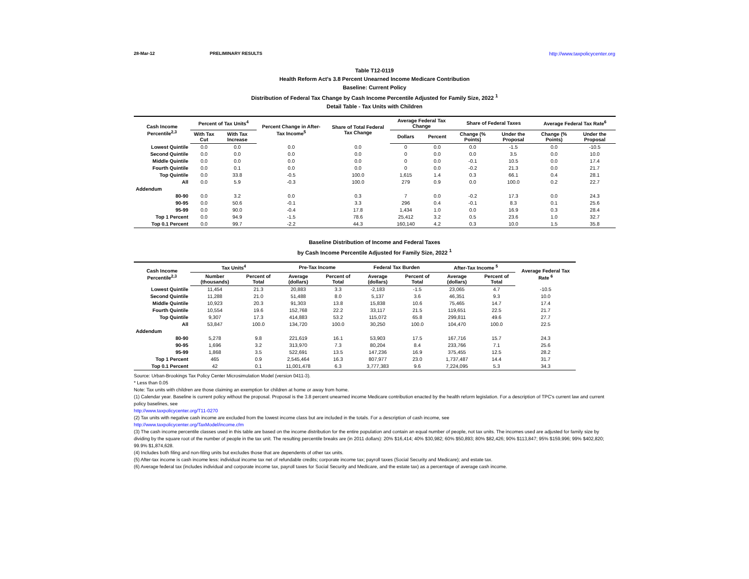28-Mar-12 PRELIMINARY RESULTS http://www.taxpolicycenter.org
Table T12-0119
Health Reform Act's 3.8 Percent Unearned Income Medicare Contribution
Baseline: Current Policy
Distribution of Federal Tax Change by Cash Income Percentile Adjusted for Family Size, 2022 <sup>1</sup>
Detail Table - Tax Units with Children
| Cash Income Percentile<sup>2,3</sup> | Percent of Tax Units<sup>4</sup> | | Percent Change in After-Tax Income<sup>5</sup> | Share of Total Federal Tax Change | Average Federal Tax Change | | Share of Federal Taxes | | Average Federal Tax Rate<sup>6</sup> | |
| --- | --- | --- | --- | --- | --- | --- | --- | --- | --- | --- |
| | With Tax Cut | With Tax Increase | | | Dollars | Percent | Change (% Points) | Under the Proposal | Change (% Points) | Under the Proposal |
| Lowest Quintile | 0.0 | 0.0 | 0.0 | 0.0 | 0 | 0.0 | 0.0 | -1.5 | 0.0 | -10.5 |
| Second Quintile | 0.0 | 0.0 | 0.0 | 0.0 | 0 | 0.0 | 0.0 | 3.5 | 0.0 | 10.0 |
| Middle Quintile | 0.0 | 0.0 | 0.0 | 0.0 | 0 | 0.0 | -0.1 | 10.5 | 0.0 | 17.4 |
| Fourth Quintile | 0.0 | 0.1 | 0.0 | 0.0 | 0 | 0.0 | -0.2 | 21.3 | 0.0 | 21.7 |
| Top Quintile | 0.0 | 33.8 | -0.5 | 100.0 | 1,615 | 1.4 | 0.3 | 66.1 | 0.4 | 28.1 |
| All | 0.0 | 5.9 | -0.3 | 100.0 | 279 | 0.9 | 0.0 | 100.0 | 0.2 | 22.7 |
| Addendum | | | | | | | | | | |
| 80-90 | 0.0 | 3.2 | 0.0 | 0.3 | 7 | 0.0 | -0.2 | 17.3 | 0.0 | 24.3 |
| 90-95 | 0.0 | 50.6 | -0.1 | 3.3 | 296 | 0.4 | -0.1 | 8.3 | 0.1 | 25.6 |
| 95-99 | 0.0 | 90.0 | -0.4 | 17.8 | 1,434 | 1.0 | 0.0 | 16.9 | 0.3 | 28.4 |
| Top 1 Percent | 0.0 | 94.9 | -1.5 | 78.6 | 25,412 | 3.2 | 0.5 | 23.6 | 1.0 | 32.7 |
| Top 0.1 Percent | 0.0 | 99.7 | -2.2 | 44.3 | 160,140 | 4.2 | 0.3 | 10.0 | 1.5 | 35.8 |
Baseline Distribution of Income and Federal Taxes
by Cash Income Percentile Adjusted for Family Size, 2022 <sup>1</sup>
| Cash Income Percentile<sup>2,3</sup> | Tax Units<sup>4</sup> | | Pre-Tax Income | | Federal Tax Burden | | After-Tax Income <sup>5</sup> | | Average Federal Tax Rate <sup>6</sup> |
| --- | --- | --- | --- | --- | --- | --- | --- | --- | --- |
| | Number (thousands) | Percent of Total | Average (dollars) | Percent of Total | Average (dollars) | Percent of Total | Average (dollars) | Percent of Total | |
| Lowest Quintile | 11,454 | 21.3 | 20,883 | 3.3 | -2,183 | -1.5 | 23,065 | 4.7 | -10.5 |
| Second Quintile | 11,288 | 21.0 | 51,488 | 8.0 | 5,137 | 3.6 | 46,351 | 9.3 | 10.0 |
| Middle Quintile | 10,923 | 20.3 | 91,303 | 13.8 | 15,838 | 10.6 | 75,465 | 14.7 | 17.4 |
| Fourth Quintile | 10,554 | 19.6 | 152,768 | 22.2 | 33,117 | 21.5 | 119,651 | 22.5 | 21.7 |
| Top Quintile | 9,307 | 17.3 | 414,883 | 53.2 | 115,072 | 65.8 | 299,811 | 49.6 | 27.7 |
| All | 53,847 | 100.0 | 134,720 | 100.0 | 30,250 | 100.0 | 104,470 | 100.0 | 22.5 |
| Addendum | | | | | | | | | |
| 80-90 | 5,278 | 9.8 | 221,619 | 16.1 | 53,903 | 17.5 | 167,716 | 15.7 | 24.3 |
| 90-95 | 1,696 | 3.2 | 313,970 | 7.3 | 80,204 | 8.4 | 233,766 | 7.1 | 25.6 |
| 95-99 | 1,868 | 3.5 | 522,691 | 13.5 | 147,236 | 16.9 | 375,455 | 12.5 | 28.2 |
| Top 1 Percent | 465 | 0.9 | 2,545,464 | 16.3 | 807,977 | 23.0 | 1,737,487 | 14.4 | 31.7 |
| Top 0.1 Percent | 42 | 0.1 | 11,001,478 | 6.3 | 3,777,383 | 9.6 | 7,224,095 | 5.3 | 34.3 |
Source: Urban-Brookings Tax Policy Center Microsimulation Model (version 0411-3).
* Less than 0.05
Note: Tax units with children are those claiming an exemption for children at home or away from home.
(1) Calendar year. Baseline is current policy without the proposal. Proposal is the 3.8 percent unearned income Medicare contribution enacted by the health reform legislation. For a description of TPC's current law and current policy baselines, see
http://www.taxpolicycenter.org/T11-0270
(2) Tax units with negative cash income are excluded from the lowest income class but are included in the totals. For a description of cash income, see
http://www.taxpolicycenter.org/TaxModel/income.cfm
(3) The cash income percentile classes used in this table are based on the income distribution for the entire population and contain an equal number of people, not tax units. The incomes used are adjusted for family size by dividing by the square root of the number of people in the tax unit. The resulting percentile breaks are (in 2011 dollars): 20% $16,414; 40% $30,982; 60% $50,893; 80% $82,426; 90% $113,847; 95% $159,996; 99% $402,820; 99.9% $1,874,628.
(4) Includes both filing and non-filing units but excludes those that are dependents of other tax units.
(5) After-tax income is cash income less: individual income tax net of refundable credits; corporate income tax; payroll taxes (Social Security and Medicare); and estate tax.
(6) Average federal tax (includes individual and corporate income tax, payroll taxes for Social Security and Medicare, and the estate tax) as a percentage of average cash income.